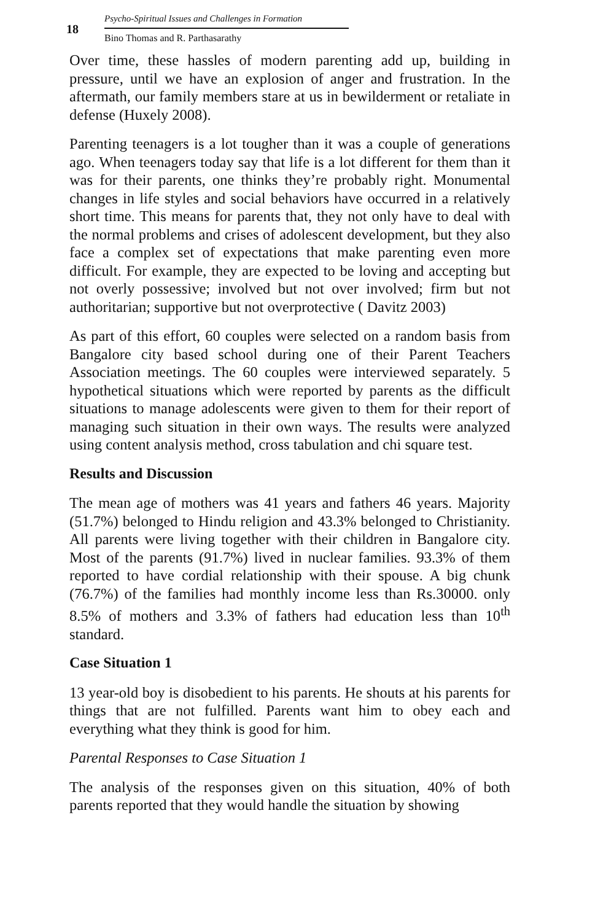18
Psycho-Spiritual Issues and Challenges in Formation
Bino Thomas and R. Parthasarathy
Over time, these hassles of modern parenting add up, building in pressure, until we have an explosion of anger and frustration. In the aftermath, our family members stare at us in bewilderment or retaliate in defense (Huxely 2008).
Parenting teenagers is a lot tougher than it was a couple of generations ago. When teenagers today say that life is a lot different for them than it was for their parents, one thinks they’re probably right. Monumental changes in life styles and social behaviors have occurred in a relatively short time. This means for parents that, they not only have to deal with the normal problems and crises of adolescent development, but they also face a complex set of expectations that make parenting even more difficult. For example, they are expected to be loving and accepting but not overly possessive; involved but not over involved; firm but not authoritarian; supportive but not overprotective ( Davitz 2003)
As part of this effort, 60 couples were selected on a random basis from Bangalore city based school during one of their Parent Teachers Association meetings. The 60 couples were interviewed separately. 5 hypothetical situations which were reported by parents as the difficult situations to manage adolescents were given to them for their report of managing such situation in their own ways. The results were analyzed using content analysis method, cross tabulation and chi square test.
Results and Discussion
The mean age of mothers was 41 years and fathers 46 years. Majority (51.7%) belonged to Hindu religion and 43.3% belonged to Christianity. All parents were living together with their children in Bangalore city. Most of the parents (91.7%) lived in nuclear families. 93.3% of them reported to have cordial relationship with their spouse. A big chunk (76.7%) of the families had monthly income less than Rs.30000. only 8.5% of mothers and 3.3% of fathers had education less than 10<sup>th</sup> standard.
Case Situation 1
13 year-old boy is disobedient to his parents. He shouts at his parents for things that are not fulfilled. Parents want him to obey each and everything what they think is good for him.
Parental Responses to Case Situation 1
The analysis of the responses given on this situation, 40% of both parents reported that they would handle the situation by showing